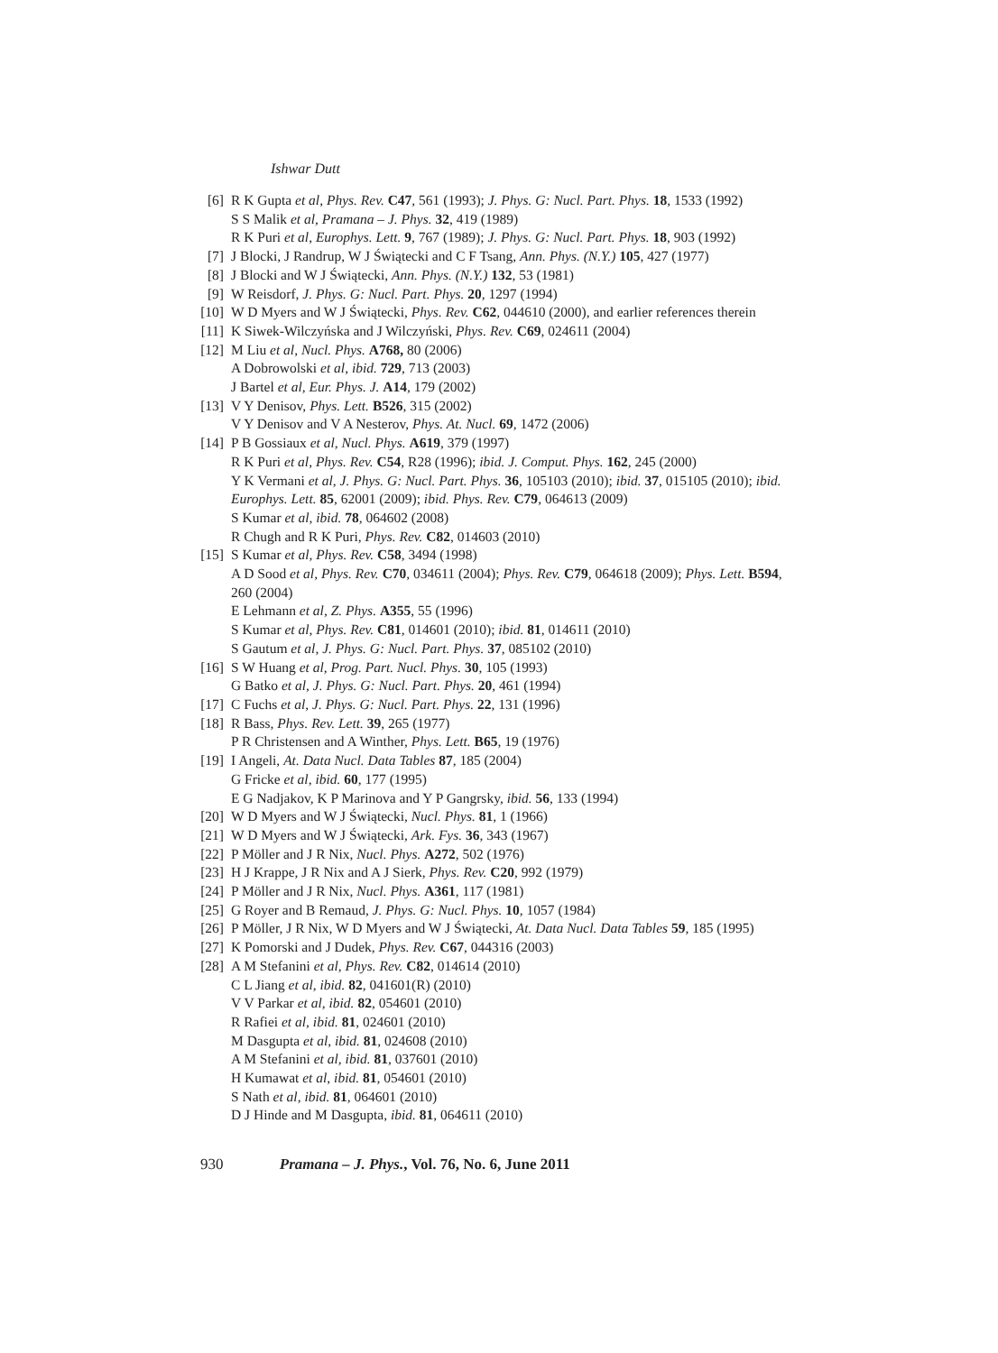Ishwar Dutt
[6] R K Gupta et al, Phys. Rev. C47, 561 (1993); J. Phys. G: Nucl. Part. Phys. 18, 1533 (1992)
S S Malik et al, Pramana – J. Phys. 32, 419 (1989)
R K Puri et al, Europhys. Lett. 9, 767 (1989); J. Phys. G: Nucl. Part. Phys. 18, 903 (1992)
[7] J Blocki, J Randrup, W J Świątecki and C F Tsang, Ann. Phys. (N.Y.) 105, 427 (1977)
[8] J Blocki and W J Świątecki, Ann. Phys. (N.Y.) 132, 53 (1981)
[9] W Reisdorf, J. Phys. G: Nucl. Part. Phys. 20, 1297 (1994)
[10] W D Myers and W J Świątecki, Phys. Rev. C62, 044610 (2000), and earlier references therein
[11] K Siwek-Wilczyńska and J Wilczyński, Phys. Rev. C69, 024611 (2004)
[12] M Liu et al, Nucl. Phys. A768, 80 (2006)
A Dobrowolski et al, ibid. 729, 713 (2003)
J Bartel et al, Eur. Phys. J. A14, 179 (2002)
[13] V Y Denisov, Phys. Lett. B526, 315 (2002)
V Y Denisov and V A Nesterov, Phys. At. Nucl. 69, 1472 (2006)
[14] P B Gossiaux et al, Nucl. Phys. A619, 379 (1997)
R K Puri et al, Phys. Rev. C54, R28 (1996); ibid. J. Comput. Phys. 162, 245 (2000)
Y K Vermani et al, J. Phys. G: Nucl. Part. Phys. 36, 105103 (2010); ibid. 37, 015105 (2010); ibid. Europhys. Lett. 85, 62001 (2009); ibid. Phys. Rev. C79, 064613 (2009)
S Kumar et al, ibid. 78, 064602 (2008)
R Chugh and R K Puri, Phys. Rev. C82, 014603 (2010)
[15] S Kumar et al, Phys. Rev. C58, 3494 (1998)
A D Sood et al, Phys. Rev. C70, 034611 (2004); Phys. Rev. C79, 064618 (2009); Phys. Lett. B594, 260 (2004)
E Lehmann et al, Z. Phys. A355, 55 (1996)
S Kumar et al, Phys. Rev. C81, 014601 (2010); ibid. 81, 014611 (2010)
S Gautum et al, J. Phys. G: Nucl. Part. Phys. 37, 085102 (2010)
[16] S W Huang et al, Prog. Part. Nucl. Phys. 30, 105 (1993)
G Batko et al, J. Phys. G: Nucl. Part. Phys. 20, 461 (1994)
[17] C Fuchs et al, J. Phys. G: Nucl. Part. Phys. 22, 131 (1996)
[18] R Bass, Phys. Rev. Lett. 39, 265 (1977)
P R Christensen and A Winther, Phys. Lett. B65, 19 (1976)
[19] I Angeli, At. Data Nucl. Data Tables 87, 185 (2004)
G Fricke et al, ibid. 60, 177 (1995)
E G Nadjakov, K P Marinova and Y P Gangrsky, ibid. 56, 133 (1994)
[20] W D Myers and W J Świątecki, Nucl. Phys. 81, 1 (1966)
[21] W D Myers and W J Świątecki, Ark. Fys. 36, 343 (1967)
[22] P Möller and J R Nix, Nucl. Phys. A272, 502 (1976)
[23] H J Krappe, J R Nix and A J Sierk, Phys. Rev. C20, 992 (1979)
[24] P Möller and J R Nix, Nucl. Phys. A361, 117 (1981)
[25] G Royer and B Remaud, J. Phys. G: Nucl. Phys. 10, 1057 (1984)
[26] P Möller, J R Nix, W D Myers and W J Świątecki, At. Data Nucl. Data Tables 59, 185 (1995)
[27] K Pomorski and J Dudek, Phys. Rev. C67, 044316 (2003)
[28] A M Stefanini et al, Phys. Rev. C82, 014614 (2010)
C L Jiang et al, ibid. 82, 041601(R) (2010)
V V Parkar et al, ibid. 82, 054601 (2010)
R Rafiei et al, ibid. 81, 024601 (2010)
M Dasgupta et al, ibid. 81, 024608 (2010)
A M Stefanini et al, ibid. 81, 037601 (2010)
H Kumawat et al, ibid. 81, 054601 (2010)
S Nath et al, ibid. 81, 064601 (2010)
D J Hinde and M Dasgupta, ibid. 81, 064611 (2010)
930 Pramana – J. Phys., Vol. 76, No. 6, June 2011